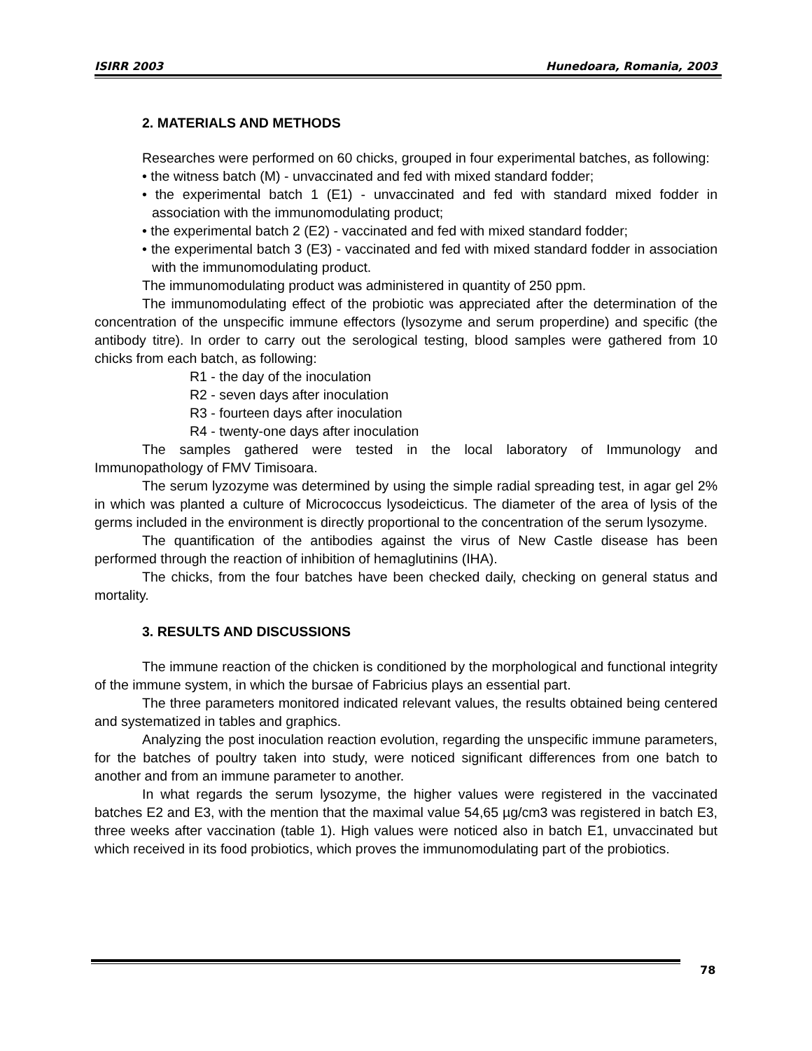ISIRR 2003 Hunedoara, Romania, 2003
2. MATERIALS AND METHODS
Researches were performed on 60 chicks, grouped in four experimental batches, as following:
• the witness batch (M) - unvaccinated and fed with mixed standard fodder;
• the experimental batch 1 (E1) - unvaccinated and fed with standard mixed fodder in association with the immunomodulating product;
• the experimental batch 2 (E2) - vaccinated and fed with mixed standard fodder;
• the experimental batch 3 (E3) - vaccinated and fed with mixed standard fodder in association with the immunomodulating product.
The immunomodulating product was administered in quantity of 250 ppm.
The immunomodulating effect of the probiotic was appreciated after the determination of the concentration of the unspecific immune effectors (lysozyme and serum properdine) and specific (the antibody titre). In order to carry out the serological testing, blood samples were gathered from 10 chicks from each batch, as following:
R1 - the day of the inoculation
R2 - seven days after inoculation
R3 - fourteen days after inoculation
R4 - twenty-one days after inoculation
The samples gathered were tested in the local laboratory of Immunology and Immunopathology of FMV Timisoara.
The serum lyzozyme was determined by using the simple radial spreading test, in agar gel 2% in which was planted a culture of Micrococcus lysodeicticus. The diameter of the area of lysis of the germs included in the environment is directly proportional to the concentration of the serum lysozyme.
The quantification of the antibodies against the virus of New Castle disease has been performed through the reaction of inhibition of hemaglutinins (IHA).
The chicks, from the four batches have been checked daily, checking on general status and mortality.
3. RESULTS AND DISCUSSIONS
The immune reaction of the chicken is conditioned by the morphological and functional integrity of the immune system, in which the bursae of Fabricius plays an essential part.
The three parameters monitored indicated relevant values, the results obtained being centered and systematized in tables and graphics.
Analyzing the post inoculation reaction evolution, regarding the unspecific immune parameters, for the batches of poultry taken into study, were noticed significant differences from one batch to another and from an immune parameter to another.
In what regards the serum lysozyme, the higher values were registered in the vaccinated batches E2 and E3, with the mention that the maximal value 54,65 µg/cm3 was registered in batch E3, three weeks after vaccination (table 1). High values were noticed also in batch E1, unvaccinated but which received in its food probiotics, which proves the immunomodulating part of the probiotics.
78